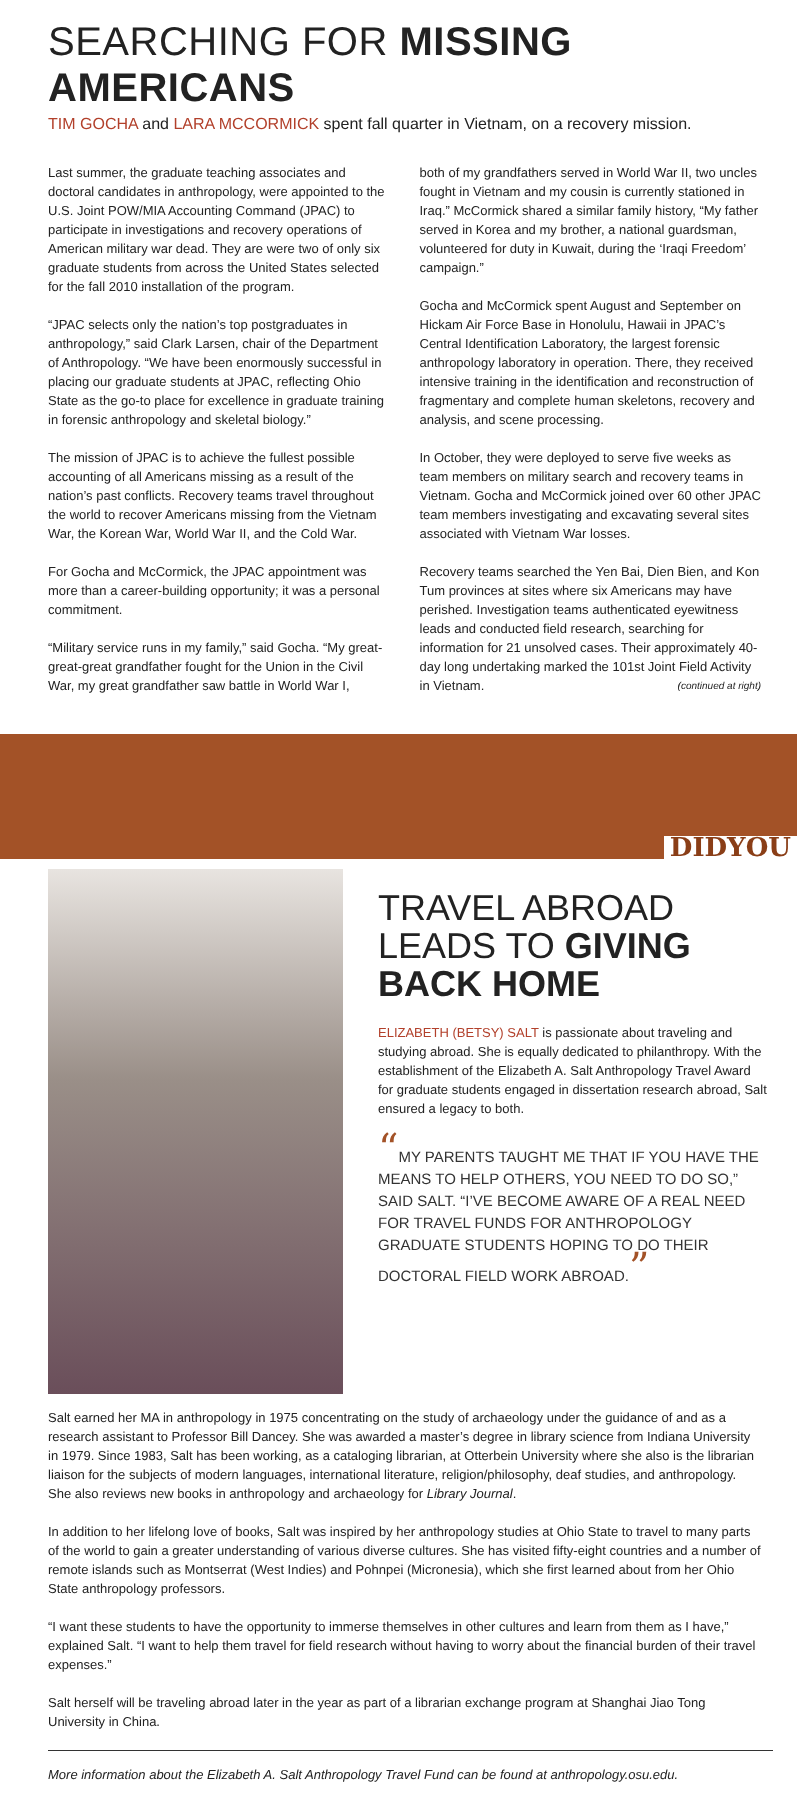SEARCHING FOR MISSING AMERICANS
TIM GOCHA and LARA MCCORMICK spent fall quarter in Vietnam, on a recovery mission.
Last summer, the graduate teaching associates and doctoral candidates in anthropology, were appointed to the U.S. Joint POW/MIA Accounting Command (JPAC) to participate in investigations and recovery operations of American military war dead. They are were two of only six graduate students from across the United States selected for the fall 2010 installation of the program.
“JPAC selects only the nation’s top postgraduates in anthropology,” said Clark Larsen, chair of the Department of Anthropology. “We have been enormously successful in placing our graduate students at JPAC, reflecting Ohio State as the go-to place for excellence in graduate training in forensic anthropology and skeletal biology.”
The mission of JPAC is to achieve the fullest possible accounting of all Americans missing as a result of the nation’s past conflicts. Recovery teams travel throughout the world to recover Americans missing from the Vietnam War, the Korean War, World War II, and the Cold War.
For Gocha and McCormick, the JPAC appointment was more than a career-building opportunity; it was a personal commitment.
“Military service runs in my family,” said Gocha. “My great-great-great grandfather fought for the Union in the Civil War, my great grandfather saw battle in World War I,
both of my grandfathers served in World War II, two uncles fought in Vietnam and my cousin is currently stationed in Iraq.” McCormick shared a similar family history, “My father served in Korea and my brother, a national guardsman, volunteered for duty in Kuwait, during the ‘Iraqi Freedom’ campaign.”
Gocha and McCormick spent August and September on Hickam Air Force Base in Honolulu, Hawaii in JPAC’s Central Identification Laboratory, the largest forensic anthropology laboratory in operation. There, they received intensive training in the identification and reconstruction of fragmentary and complete human skeletons, recovery and analysis, and scene processing.
In October, they were deployed to serve five weeks as team members on military search and recovery teams in Vietnam. Gocha and McCormick joined over 60 other JPAC team members investigating and excavating several sites associated with Vietnam War losses.
Recovery teams searched the Yen Bai, Dien Bien, and Kon Tum provinces at sites where six Americans may have perished. Investigation teams authenticated eyewitness leads and conducted field research, searching for information for 21 unsolved cases. Their approximately 40-day long undertaking marked the 101st Joint Field Activity in Vietnam. (continued at right)
DIDYOU
TRAVEL ABROAD LEADS TO GIVING BACK HOME
ELIZABETH (BETSY) SALT is passionate about traveling and studying abroad. She is equally dedicated to philanthropy. With the establishment of the Elizabeth A. Salt Anthropology Travel Award for graduate students engaged in dissertation research abroad, Salt ensured a legacy to both.
“MY PARENTS TAUGHT ME THAT IF YOU HAVE THE MEANS TO HELP OTHERS, YOU NEED TO DO SO,” SAID SALT. “I’VE BECOME AWARE OF A REAL NEED FOR TRAVEL FUNDS FOR ANTHROPOLOGY GRADUATE STUDENTS HOPING TO DO THEIR DOCTORAL FIELD WORK ABROAD.”
Salt earned her MA in anthropology in 1975 concentrating on the study of archaeology under the guidance of and as a research assistant to Professor Bill Dancey. She was awarded a master’s degree in library science from Indiana University in 1979. Since 1983, Salt has been working, as a cataloging librarian, at Otterbein University where she also is the librarian liaison for the subjects of modern languages, international literature, religion/philosophy, deaf studies, and anthropology. She also reviews new books in anthropology and archaeology for Library Journal.
In addition to her lifelong love of books, Salt was inspired by her anthropology studies at Ohio State to travel to many parts of the world to gain a greater understanding of various diverse cultures. She has visited fifty-eight countries and a number of remote islands such as Montserrat (West Indies) and Pohnpei (Micronesia), which she first learned about from her Ohio State anthropology professors.
“I want these students to have the opportunity to immerse themselves in other cultures and learn from them as I have,” explained Salt. “I want to help them travel for field research without having to worry about the financial burden of their travel expenses.”
Salt herself will be traveling abroad later in the year as part of a librarian exchange program at Shanghai Jiao Tong University in China.
More information about the Elizabeth A. Salt Anthropology Travel Fund can be found at anthropology.osu.edu.